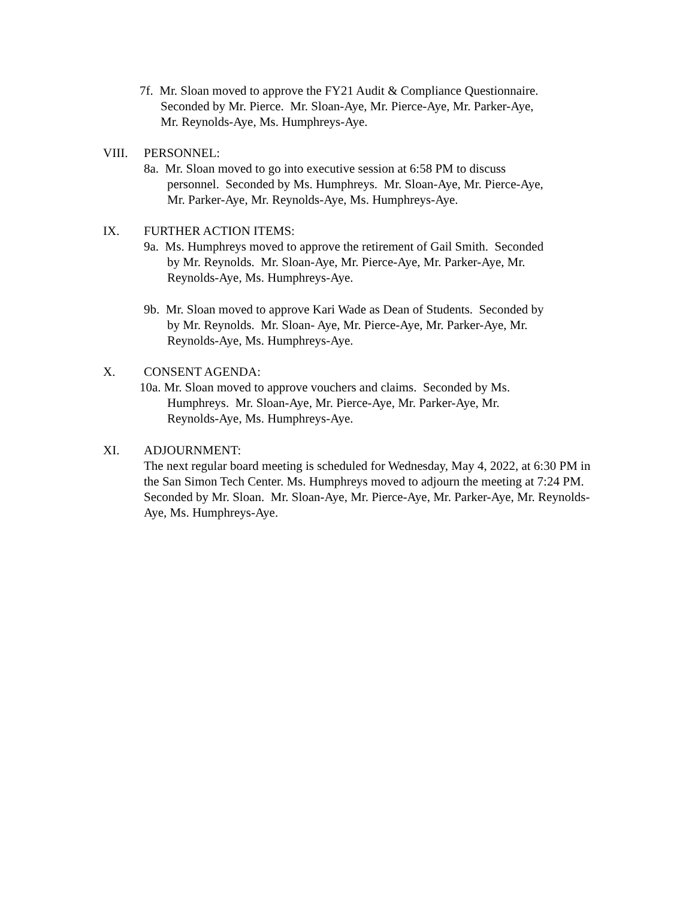7f. Mr. Sloan moved to approve the FY21 Audit & Compliance Questionnaire.
Seconded by Mr. Pierce. Mr. Sloan-Aye, Mr. Pierce-Aye, Mr. Parker-Aye,
Mr. Reynolds-Aye, Ms. Humphreys-Aye.
VIII. PERSONNEL:
8a. Mr. Sloan moved to go into executive session at 6:58 PM to discuss
personnel. Seconded by Ms. Humphreys. Mr. Sloan-Aye, Mr. Pierce-Aye,
Mr. Parker-Aye, Mr. Reynolds-Aye, Ms. Humphreys-Aye.
IX. FURTHER ACTION ITEMS:
9a. Ms. Humphreys moved to approve the retirement of Gail Smith. Seconded
by Mr. Reynolds. Mr. Sloan-Aye, Mr. Pierce-Aye, Mr. Parker-Aye, Mr.
Reynolds-Aye, Ms. Humphreys-Aye.
9b. Mr. Sloan moved to approve Kari Wade as Dean of Students. Seconded by
by Mr. Reynolds. Mr. Sloan- Aye, Mr. Pierce-Aye, Mr. Parker-Aye, Mr.
Reynolds-Aye, Ms. Humphreys-Aye.
X. CONSENT AGENDA:
10a. Mr. Sloan moved to approve vouchers and claims. Seconded by Ms.
Humphreys. Mr. Sloan-Aye, Mr. Pierce-Aye, Mr. Parker-Aye, Mr.
Reynolds-Aye, Ms. Humphreys-Aye.
XI. ADJOURNMENT:
The next regular board meeting is scheduled for Wednesday, May 4, 2022, at 6:30 PM in the San Simon Tech Center. Ms. Humphreys moved to adjourn the meeting at 7:24 PM. Seconded by Mr. Sloan. Mr. Sloan-Aye, Mr. Pierce-Aye, Mr. Parker-Aye, Mr. Reynolds-Aye, Ms. Humphreys-Aye.